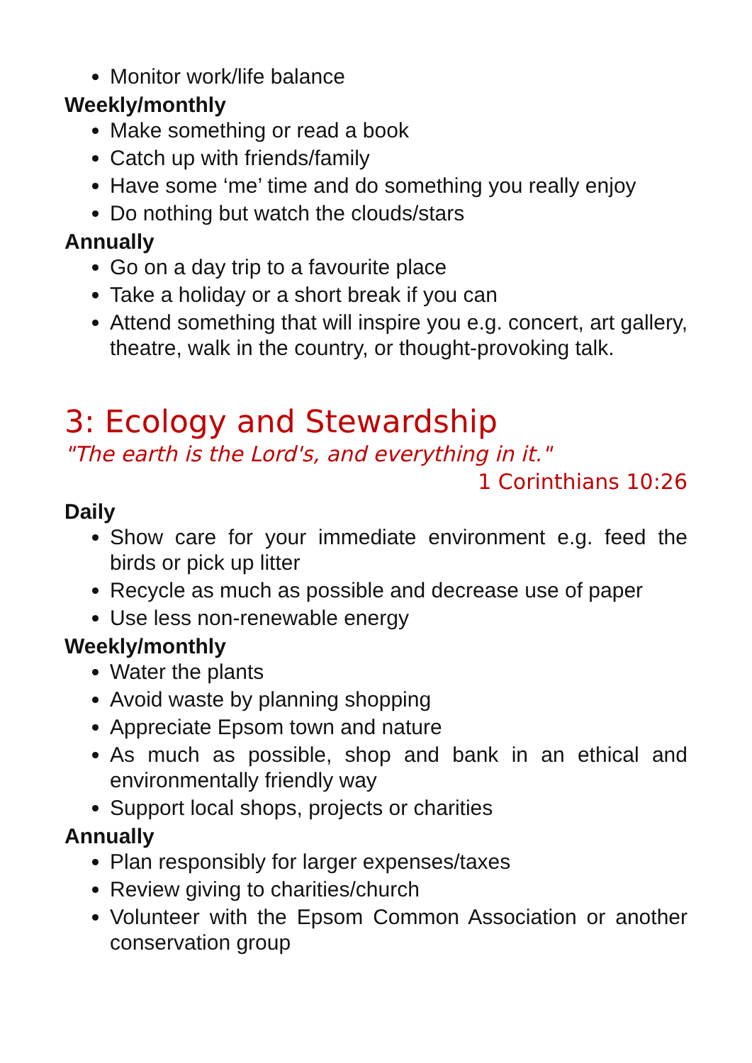Monitor work/life balance
Weekly/monthly
Make something or read a book
Catch up with friends/family
Have some ‘me’ time and do something you really enjoy
Do nothing but watch the clouds/stars
Annually
Go on a day trip to a favourite place
Take a holiday or a short break if you can
Attend something that will inspire you e.g. concert, art gallery, theatre, walk in the country, or thought-provoking talk.
3: Ecology and Stewardship
"The earth is the Lord's, and everything in it."
1 Corinthians 10:26
Daily
Show care for your immediate environment e.g. feed the birds or pick up litter
Recycle as much as possible and decrease use of paper
Use less non-renewable energy
Weekly/monthly
Water the plants
Avoid waste by planning shopping
Appreciate Epsom town and nature
As much as possible, shop and bank in an ethical and environmentally friendly way
Support local shops, projects or charities
Annually
Plan responsibly for larger expenses/taxes
Review giving to charities/church
Volunteer with the Epsom Common Association or another conservation group